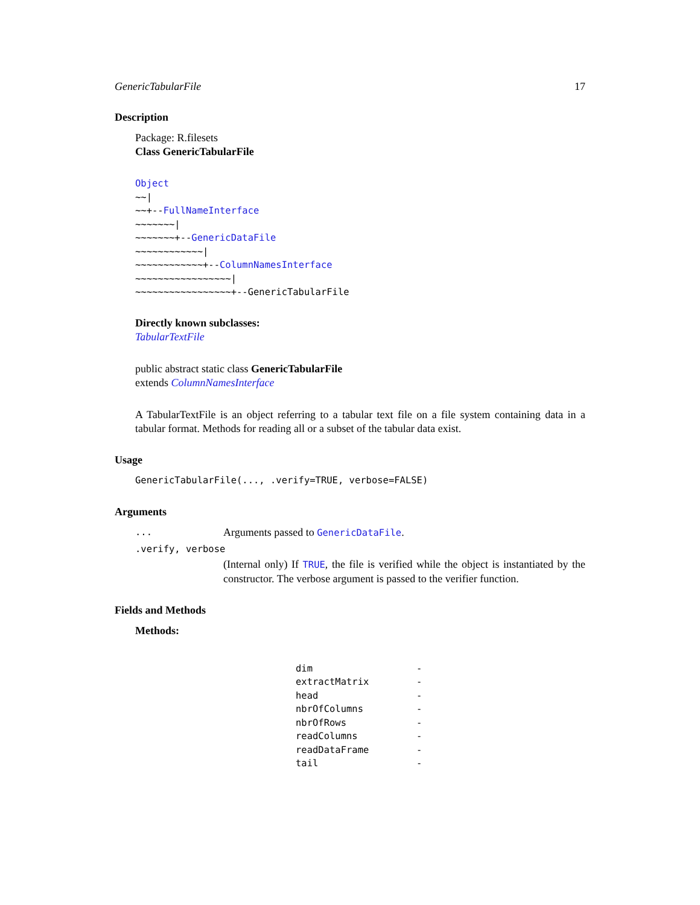GenericTabularFile 17
Description
Package: R.filesets
Class GenericTabularFile
Object
~~|
~~+--FullNameInterface
~~~~~~~|
~~~~~~~+--GenericDataFile
~~~~~~~~~~~~|
~~~~~~~~~~~~+--ColumnNamesInterface
~~~~~~~~~~~~~~~~~|
~~~~~~~~~~~~~~~~~+--GenericTabularFile
Directly known subclasses:
TabularTextFile
public abstract static class GenericTabularFile
extends ColumnNamesInterface
A TabularTextFile is an object referring to a tabular text file on a file system containing data in a tabular format. Methods for reading all or a subset of the tabular data exist.
Usage
GenericTabularFile(..., .verify=TRUE, verbose=FALSE)
Arguments
| ... | Arguments passed to GenericDataFile . |
| .verify, verbose | |
| | (Internal only) If TRUE , the file is verified while the object is instantiated by the constructor. The verbose argument is passed to the verifier function. |
Fields and Methods
Methods:
| dim | - |
| extractMatrix | - |
| head | - |
| nbrOfColumns | - |
| nbrOfRows | - |
| readColumns | - |
| readDataFrame | - |
| tail | - |